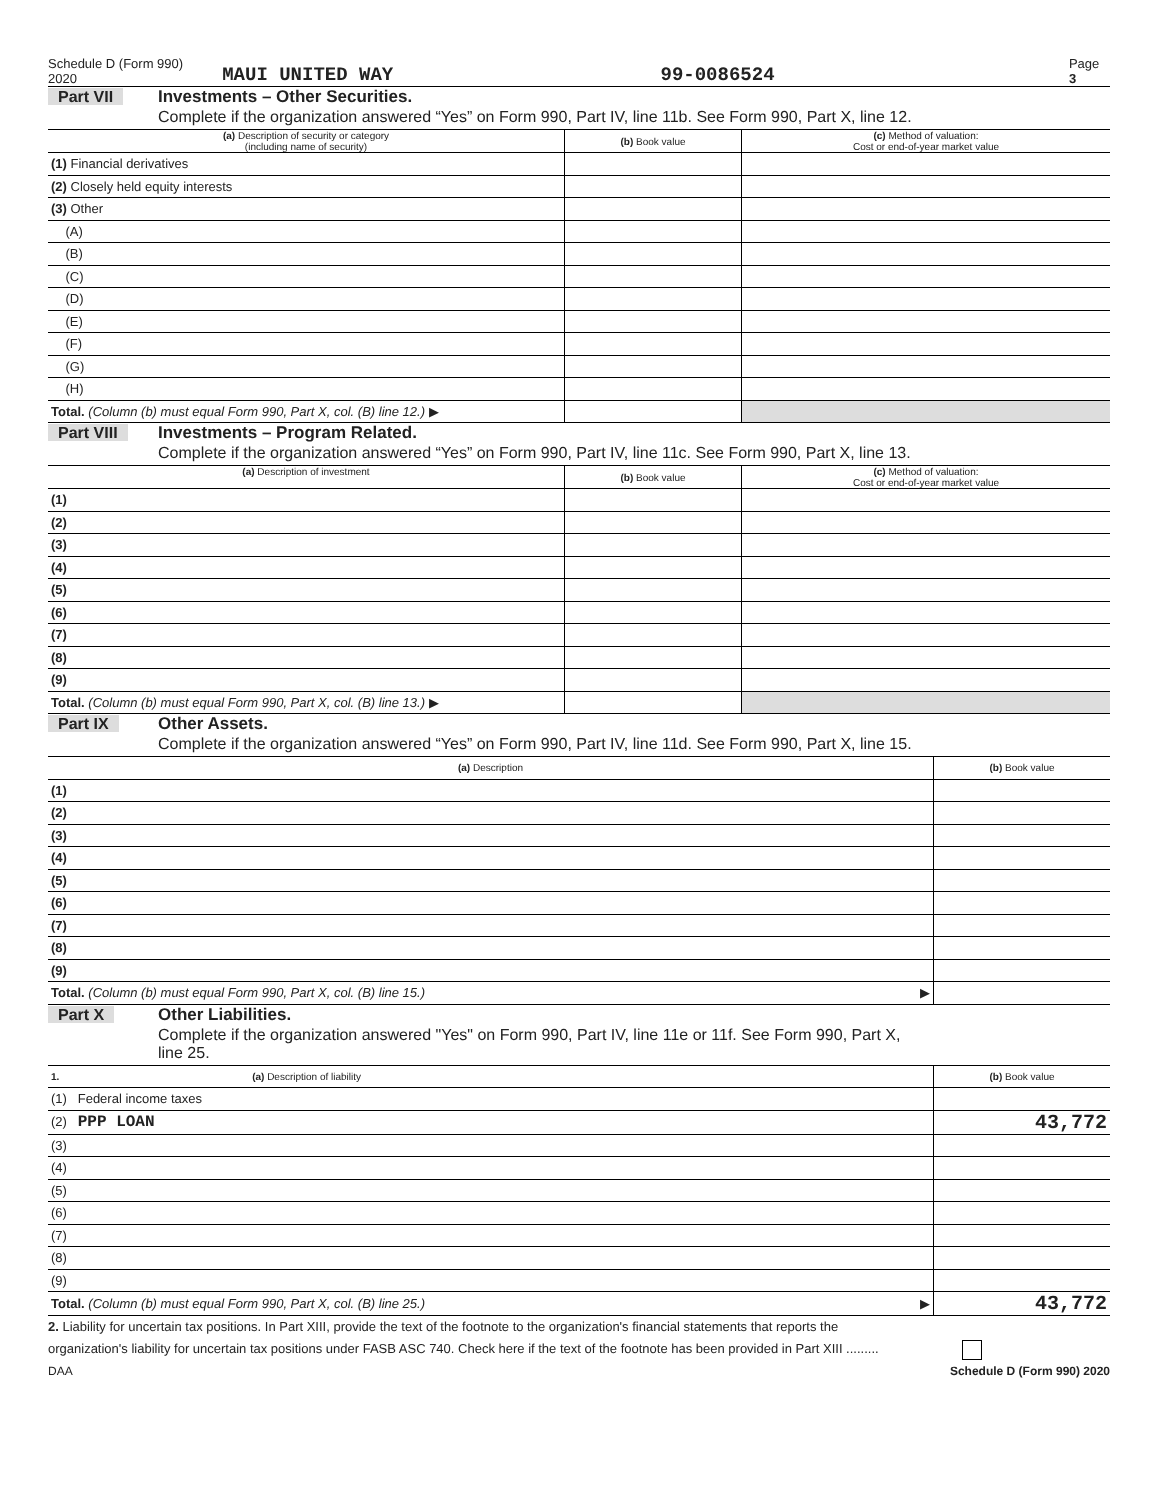Schedule D (Form 990) 2020 MAUI UNITED WAY 99-0086524 Page 3
Part VII Investments – Other Securities.
Complete if the organization answered “Yes” on Form 990, Part IV, line 11b. See Form 990, Part X, line 12.
| (a) Description of security or category (including name of security) | (b) Book value | (c) Method of valuation: Cost or end-of-year market value |
| --- | --- | --- |
| (1) Financial derivatives | | |
| (2) Closely held equity interests | | |
| (3) Other | | |
| (A) | | |
| (B) | | |
| (C) | | |
| (D) | | |
| (E) | | |
| (F) | | |
| (G) | | |
| (H) | | |
| Total. (Column (b) must equal Form 990, Part X, col. (B) line 12.) ▶ | | |
Part VIII Investments – Program Related.
Complete if the organization answered “Yes” on Form 990, Part IV, line 11c. See Form 990, Part X, line 13.
| (a) Description of investment | (b) Book value | (c) Method of valuation: Cost or end-of-year market value |
| --- | --- | --- |
| (1) | | |
| (2) | | |
| (3) | | |
| (4) | | |
| (5) | | |
| (6) | | |
| (7) | | |
| (8) | | |
| (9) | | |
| Total. (Column (b) must equal Form 990, Part X, col. (B) line 13.) ▶ | | |
Part IX Other Assets.
Complete if the organization answered “Yes” on Form 990, Part IV, line 11d. See Form 990, Part X, line 15.
| (a) Description | (b) Book value |
| --- | --- |
| (1) | |
| (2) | |
| (3) | |
| (4) | |
| (5) | |
| (6) | |
| (7) | |
| (8) | |
| (9) | |
| Total. (Column (b) must equal Form 990, Part X, col. (B) line 15.) ▶ | |
Part X Other Liabilities.
Complete if the organization answered "Yes" on Form 990, Part IV, line 11e or 11f. See Form 990, Part X,
line 25.
| 1. (a) Description of liability | (b) Book value |
| --- | --- |
| (1) Federal income taxes | |
| (2) PPP LOAN | 43,772 |
| (3) | |
| (4) | |
| (5) | |
| (6) | |
| (7) | |
| (8) | |
| (9) | |
| Total. (Column (b) must equal Form 990, Part X, col. (B) line 25.) ▶ | 43,772 |
2. Liability for uncertain tax positions. In Part XIII, provide the text of the footnote to the organization's financial statements that reports the
organization's liability for uncertain tax positions under FASB ASC 740. Check here if the text of the footnote has been provided in Part XIII .........
DAA Schedule D (Form 990) 2020